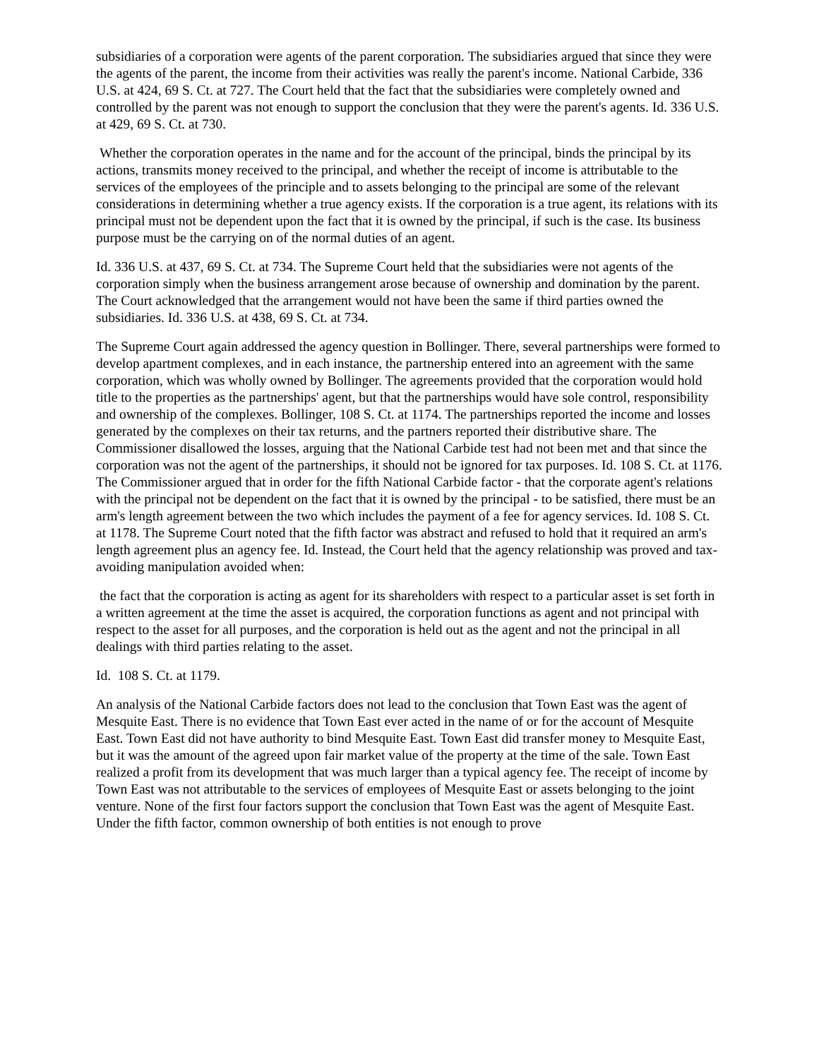subsidiaries of a corporation were agents of the parent corporation. The subsidiaries argued that since they were the agents of the parent, the income from their activities was really the parent's income. National Carbide, 336 U.S. at 424, 69 S. Ct. at 727. The Court held that the fact that the subsidiaries were completely owned and controlled by the parent was not enough to support the conclusion that they were the parent's agents. Id. 336 U.S. at 429, 69 S. Ct. at 730.
Whether the corporation operates in the name and for the account of the principal, binds the principal by its actions, transmits money received to the principal, and whether the receipt of income is attributable to the services of the employees of the principle and to assets belonging to the principal are some of the relevant considerations in determining whether a true agency exists. If the corporation is a true agent, its relations with its principal must not be dependent upon the fact that it is owned by the principal, if such is the case. Its business purpose must be the carrying on of the normal duties of an agent.
Id. 336 U.S. at 437, 69 S. Ct. at 734. The Supreme Court held that the subsidiaries were not agents of the corporation simply when the business arrangement arose because of ownership and domination by the parent. The Court acknowledged that the arrangement would not have been the same if third parties owned the subsidiaries. Id. 336 U.S. at 438, 69 S. Ct. at 734.
The Supreme Court again addressed the agency question in Bollinger. There, several partnerships were formed to develop apartment complexes, and in each instance, the partnership entered into an agreement with the same corporation, which was wholly owned by Bollinger. The agreements provided that the corporation would hold title to the properties as the partnerships' agent, but that the partnerships would have sole control, responsibility and ownership of the complexes. Bollinger, 108 S. Ct. at 1174. The partnerships reported the income and losses generated by the complexes on their tax returns, and the partners reported their distributive share. The Commissioner disallowed the losses, arguing that the National Carbide test had not been met and that since the corporation was not the agent of the partnerships, it should not be ignored for tax purposes. Id. 108 S. Ct. at 1176. The Commissioner argued that in order for the fifth National Carbide factor - that the corporate agent's relations with the principal not be dependent on the fact that it is owned by the principal - to be satisfied, there must be an arm's length agreement between the two which includes the payment of a fee for agency services. Id. 108 S. Ct. at 1178. The Supreme Court noted that the fifth factor was abstract and refused to hold that it required an arm's length agreement plus an agency fee. Id. Instead, the Court held that the agency relationship was proved and tax-avoiding manipulation avoided when:
the fact that the corporation is acting as agent for its shareholders with respect to a particular asset is set forth in a written agreement at the time the asset is acquired, the corporation functions as agent and not principal with respect to the asset for all purposes, and the corporation is held out as the agent and not the principal in all dealings with third parties relating to the asset.
Id. 108 S. Ct. at 1179.
An analysis of the National Carbide factors does not lead to the conclusion that Town East was the agent of Mesquite East. There is no evidence that Town East ever acted in the name of or for the account of Mesquite East. Town East did not have authority to bind Mesquite East. Town East did transfer money to Mesquite East, but it was the amount of the agreed upon fair market value of the property at the time of the sale. Town East realized a profit from its development that was much larger than a typical agency fee. The receipt of income by Town East was not attributable to the services of employees of Mesquite East or assets belonging to the joint venture. None of the first four factors support the conclusion that Town East was the agent of Mesquite East. Under the fifth factor, common ownership of both entities is not enough to prove